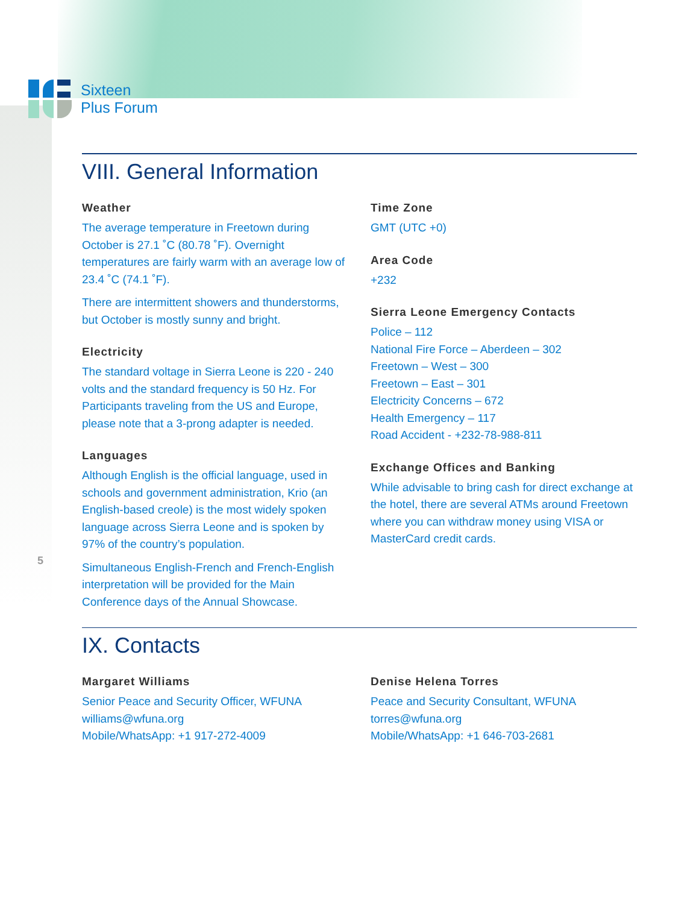Sixteen
Plus Forum
VIII. General Information
Weather
The average temperature in Freetown during October is 27.1 ˚C (80.78 ˚F). Overnight temperatures are fairly warm with an average low of 23.4 ˚C (74.1 ˚F).
There are intermittent showers and thunderstorms, but October is mostly sunny and bright.
Electricity
The standard voltage in Sierra Leone is 220 - 240 volts and the standard frequency is 50 Hz. For Participants traveling from the US and Europe, please note that a 3-prong adapter is needed.
Languages
Although English is the official language, used in schools and government administration, Krio (an English-based creole) is the most widely spoken language across Sierra Leone and is spoken by 97% of the country’s population.
Simultaneous English-French and French-English interpretation will be provided for the Main Conference days of the Annual Showcase.
Time Zone
GMT (UTC +0)
Area Code
+232
Sierra Leone Emergency Contacts
Police – 112
National Fire Force – Aberdeen – 302
Freetown – West – 300
Freetown – East – 301
Electricity Concerns – 672
Health Emergency – 117
Road Accident - +232-78-988-811
Exchange Offices and Banking
While advisable to bring cash for direct exchange at the hotel, there are several ATMs around Freetown where you can withdraw money using VISA or MasterCard credit cards.
IX. Contacts
Margaret Williams
Senior Peace and Security Officer, WFUNA
williams@wfuna.org
Mobile/WhatsApp: +1 917-272-4009
Denise Helena Torres
Peace and Security Consultant, WFUNA
torres@wfuna.org
Mobile/WhatsApp: +1 646-703-2681
5